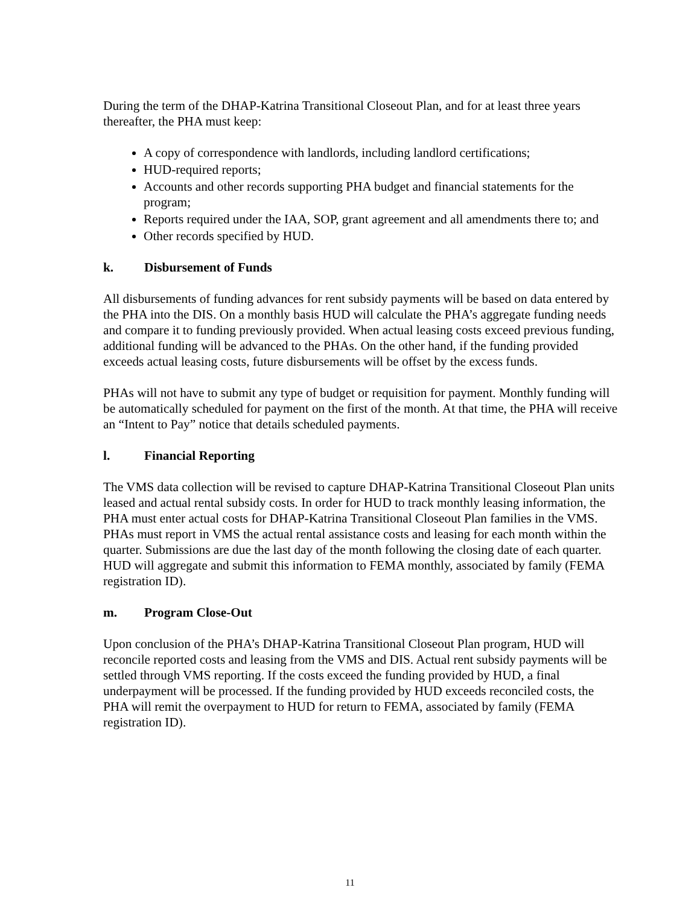During the term of the DHAP-Katrina Transitional Closeout Plan, and for at least three years thereafter, the PHA must keep:
A copy of correspondence with landlords, including landlord certifications;
HUD-required reports;
Accounts and other records supporting PHA budget and financial statements for the program;
Reports required under the IAA, SOP, grant agreement and all amendments there to; and
Other records specified by HUD.
k. Disbursement of Funds
All disbursements of funding advances for rent subsidy payments will be based on data entered by the PHA into the DIS. On a monthly basis HUD will calculate the PHA’s aggregate funding needs and compare it to funding previously provided. When actual leasing costs exceed previous funding, additional funding will be advanced to the PHAs. On the other hand, if the funding provided exceeds actual leasing costs, future disbursements will be offset by the excess funds.
PHAs will not have to submit any type of budget or requisition for payment. Monthly funding will be automatically scheduled for payment on the first of the month. At that time, the PHA will receive an “Intent to Pay” notice that details scheduled payments.
l. Financial Reporting
The VMS data collection will be revised to capture DHAP-Katrina Transitional Closeout Plan units leased and actual rental subsidy costs. In order for HUD to track monthly leasing information, the PHA must enter actual costs for DHAP-Katrina Transitional Closeout Plan families in the VMS. PHAs must report in VMS the actual rental assistance costs and leasing for each month within the quarter. Submissions are due the last day of the month following the closing date of each quarter. HUD will aggregate and submit this information to FEMA monthly, associated by family (FEMA registration ID).
m. Program Close-Out
Upon conclusion of the PHA’s DHAP-Katrina Transitional Closeout Plan program, HUD will reconcile reported costs and leasing from the VMS and DIS. Actual rent subsidy payments will be settled through VMS reporting. If the costs exceed the funding provided by HUD, a final underpayment will be processed. If the funding provided by HUD exceeds reconciled costs, the PHA will remit the overpayment to HUD for return to FEMA, associated by family (FEMA registration ID).
11